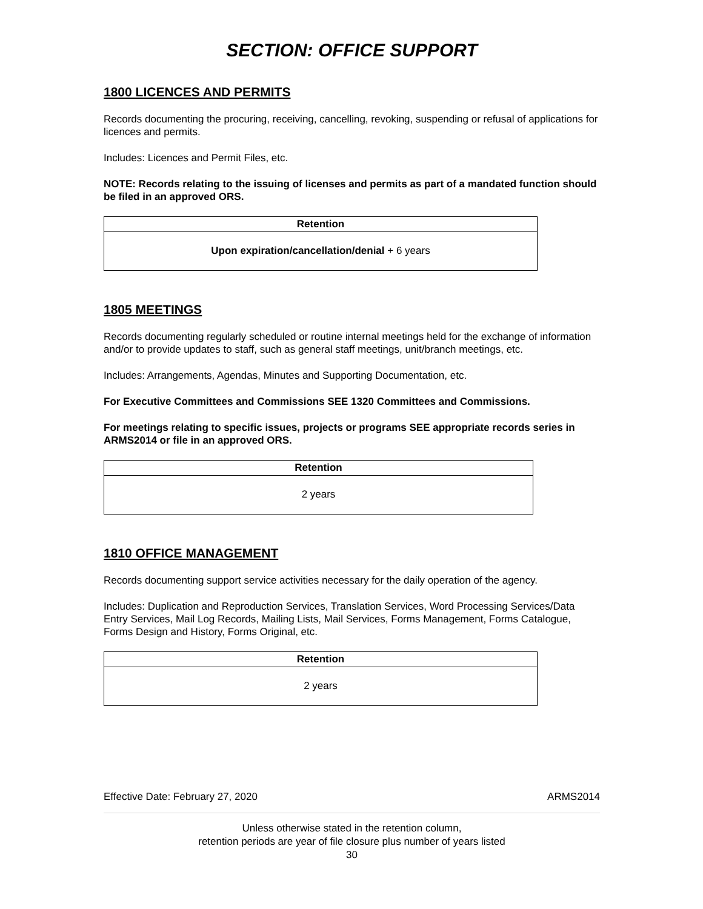SECTION: OFFICE SUPPORT
1800 LICENCES AND PERMITS
Records documenting the procuring, receiving, cancelling, revoking, suspending or refusal of applications for licences and permits.
Includes: Licences and Permit Files, etc.
NOTE: Records relating to the issuing of licenses and permits as part of a mandated function should be filed in an approved ORS.
| Retention |
| --- |
| Upon expiration/cancellation/denial + 6 years |
1805 MEETINGS
Records documenting regularly scheduled or routine internal meetings held for the exchange of information and/or to provide updates to staff, such as general staff meetings, unit/branch meetings, etc.
Includes: Arrangements, Agendas, Minutes and Supporting Documentation, etc.
For Executive Committees and Commissions SEE 1320 Committees and Commissions.
For meetings relating to specific issues, projects or programs SEE appropriate records series in ARMS2014 or file in an approved ORS.
| Retention |
| --- |
| 2 years |
1810 OFFICE MANAGEMENT
Records documenting support service activities necessary for the daily operation of the agency.
Includes: Duplication and Reproduction Services, Translation Services, Word Processing Services/Data Entry Services, Mail Log Records, Mailing Lists, Mail Services, Forms Management, Forms Catalogue, Forms Design and History, Forms Original, etc.
| Retention |
| --- |
| 2 years |
Effective Date: February 27, 2020 ARMS2014
Unless otherwise stated in the retention column,
retention periods are year of file closure plus number of years listed
30